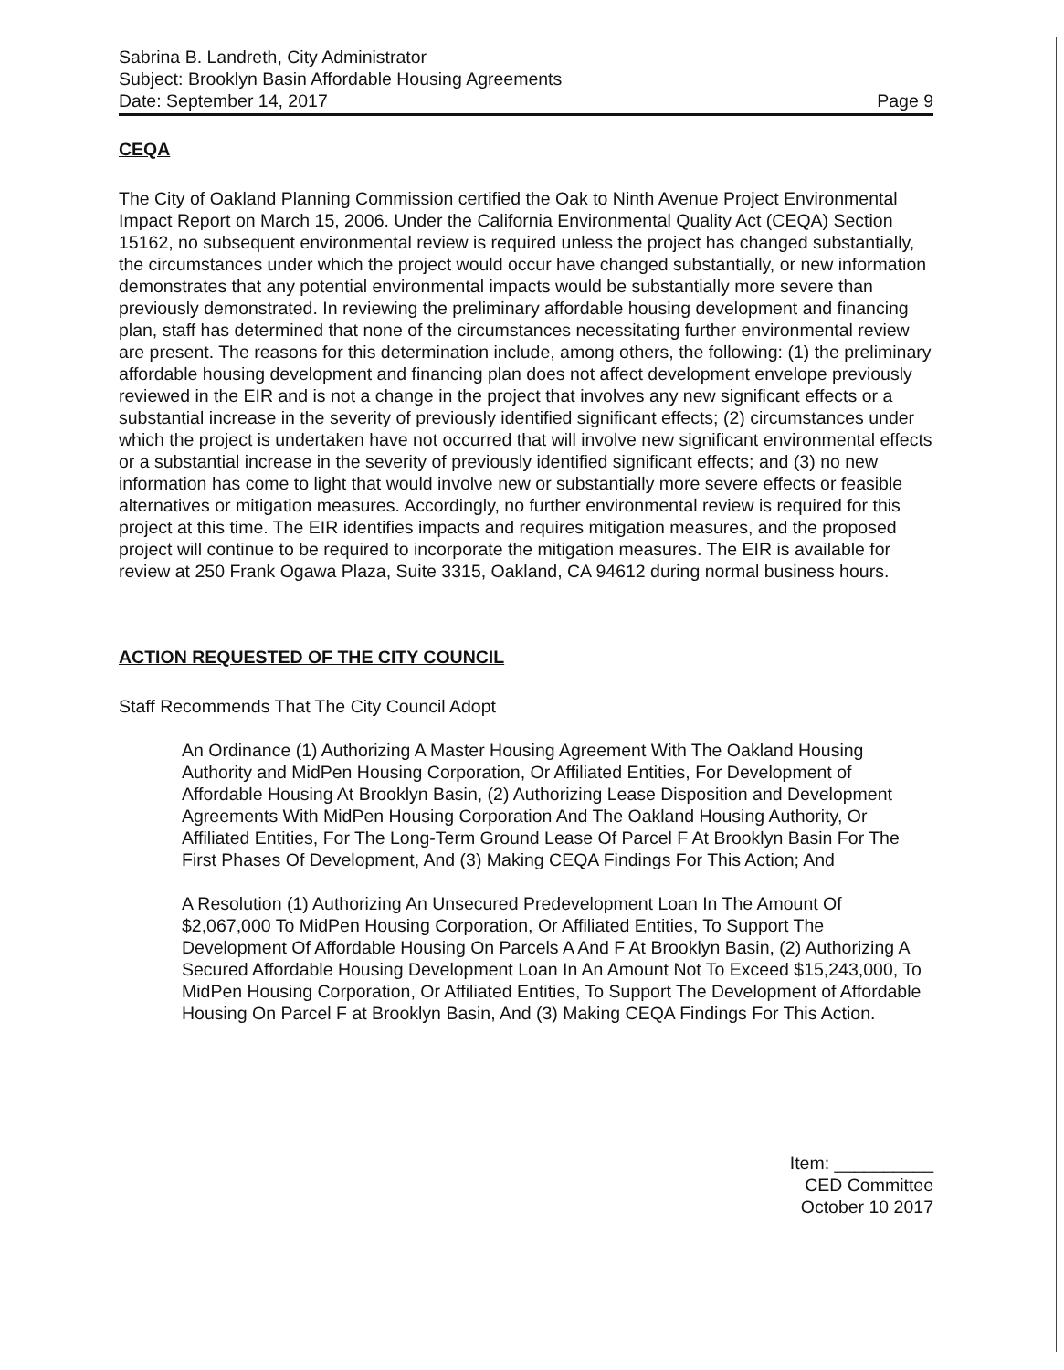Sabrina B. Landreth, City Administrator
Subject: Brooklyn Basin Affordable Housing Agreements
Date: September 14, 2017 Page 9
CEQA
The City of Oakland Planning Commission certified the Oak to Ninth Avenue Project Environmental Impact Report on March 15, 2006. Under the California Environmental Quality Act (CEQA) Section 15162, no subsequent environmental review is required unless the project has changed substantially, the circumstances under which the project would occur have changed substantially, or new information demonstrates that any potential environmental impacts would be substantially more severe than previously demonstrated. In reviewing the preliminary affordable housing development and financing plan, staff has determined that none of the circumstances necessitating further environmental review are present. The reasons for this determination include, among others, the following: (1) the preliminary affordable housing development and financing plan does not affect development envelope previously reviewed in the EIR and is not a change in the project that involves any new significant effects or a substantial increase in the severity of previously identified significant effects; (2) circumstances under which the project is undertaken have not occurred that will involve new significant environmental effects or a substantial increase in the severity of previously identified significant effects; and (3) no new information has come to light that would involve new or substantially more severe effects or feasible alternatives or mitigation measures. Accordingly, no further environmental review is required for this project at this time. The EIR identifies impacts and requires mitigation measures, and the proposed project will continue to be required to incorporate the mitigation measures. The EIR is available for review at 250 Frank Ogawa Plaza, Suite 3315, Oakland, CA 94612 during normal business hours.
ACTION REQUESTED OF THE CITY COUNCIL
Staff Recommends That The City Council Adopt
An Ordinance (1) Authorizing A Master Housing Agreement With The Oakland Housing Authority and MidPen Housing Corporation, Or Affiliated Entities, For Development of Affordable Housing At Brooklyn Basin, (2) Authorizing Lease Disposition and Development Agreements With MidPen Housing Corporation And The Oakland Housing Authority, Or Affiliated Entities, For The Long-Term Ground Lease Of Parcel F At Brooklyn Basin For The First Phases Of Development, And (3) Making CEQA Findings For This Action; And
A Resolution (1) Authorizing An Unsecured Predevelopment Loan In The Amount Of $2,067,000 To MidPen Housing Corporation, Or Affiliated Entities, To Support The Development Of Affordable Housing On Parcels A And F At Brooklyn Basin, (2) Authorizing A Secured Affordable Housing Development Loan In An Amount Not To Exceed $15,243,000, To MidPen Housing Corporation, Or Affiliated Entities, To Support The Development of Affordable Housing On Parcel F at Brooklyn Basin, And (3) Making CEQA Findings For This Action.
Item: __________
CED Committee
October 10 2017